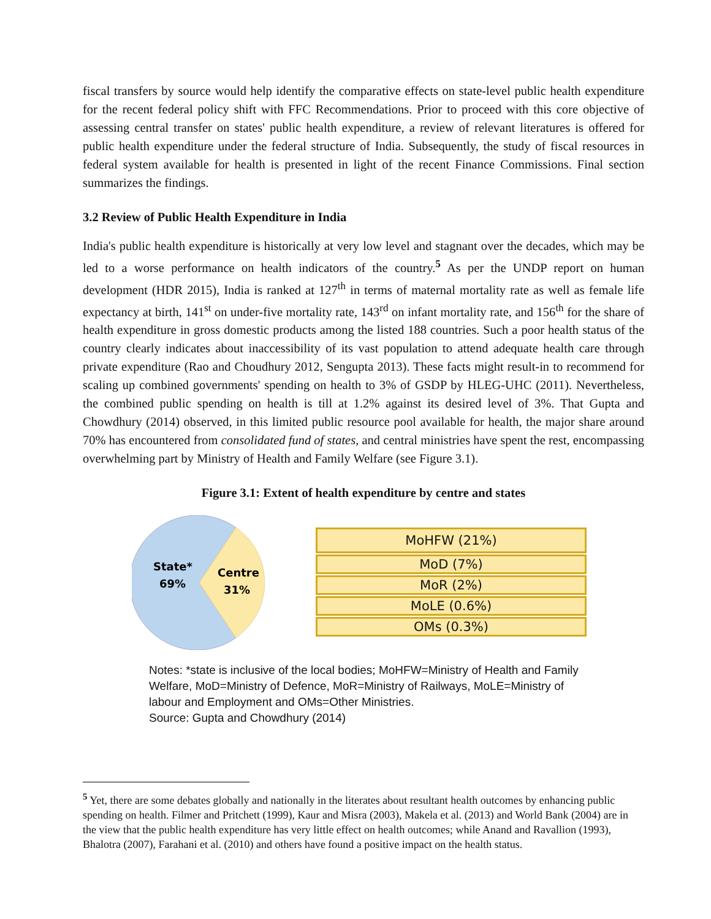fiscal transfers by source would help identify the comparative effects on state-level public health expenditure for the recent federal policy shift with FFC Recommendations. Prior to proceed with this core objective of assessing central transfer on states' public health expenditure, a review of relevant literatures is offered for public health expenditure under the federal structure of India. Subsequently, the study of fiscal resources in federal system available for health is presented in light of the recent Finance Commissions. Final section summarizes the findings.
3.2 Review of Public Health Expenditure in India
India's public health expenditure is historically at very low level and stagnant over the decades, which may be led to a worse performance on health indicators of the country.<sup>5</sup> As per the UNDP report on human development (HDR 2015), India is ranked at 127<sup>th</sup> in terms of maternal mortality rate as well as female life expectancy at birth, 141<sup>st</sup> on under-five mortality rate, 143<sup>rd</sup> on infant mortality rate, and 156<sup>th</sup> for the share of health expenditure in gross domestic products among the listed 188 countries. Such a poor health status of the country clearly indicates about inaccessibility of its vast population to attend adequate health care through private expenditure (Rao and Choudhury 2012, Sengupta 2013). These facts might result-in to recommend for scaling up combined governments' spending on health to 3% of GSDP by HLEG-UHC (2011). Nevertheless, the combined public spending on health is till at 1.2% against its desired level of 3%. That Gupta and Chowdhury (2014) observed, in this limited public resource pool available for health, the major share around 70% has encountered from consolidated fund of states, and central ministries have spent the rest, encompassing overwhelming part by Ministry of Health and Family Welfare (see Figure 3.1).
Figure 3.1: Extent of health expenditure by centre and states
State*
69%
Centre
31%
MoHFW (21%)
MoD (7%)
MoR (2%)
MoLE (0.6%)
OMs (0.3%)
Notes: *state is inclusive of the local bodies; MoHFW=Ministry of Health and Family Welfare, MoD=Ministry of Defence, MoR=Ministry of Railways, MoLE=Ministry of labour and Employment and OMs=Other Ministries.
Source: Gupta and Chowdhury (2014)
<sup>5</sup> Yet, there are some debates globally and nationally in the literates about resultant health outcomes by enhancing public spending on health. Filmer and Pritchett (1999), Kaur and Misra (2003), Makela et al. (2013) and World Bank (2004) are in the view that the public health expenditure has very little effect on health outcomes; while Anand and Ravallion (1993), Bhalotra (2007), Farahani et al. (2010) and others have found a positive impact on the health status.